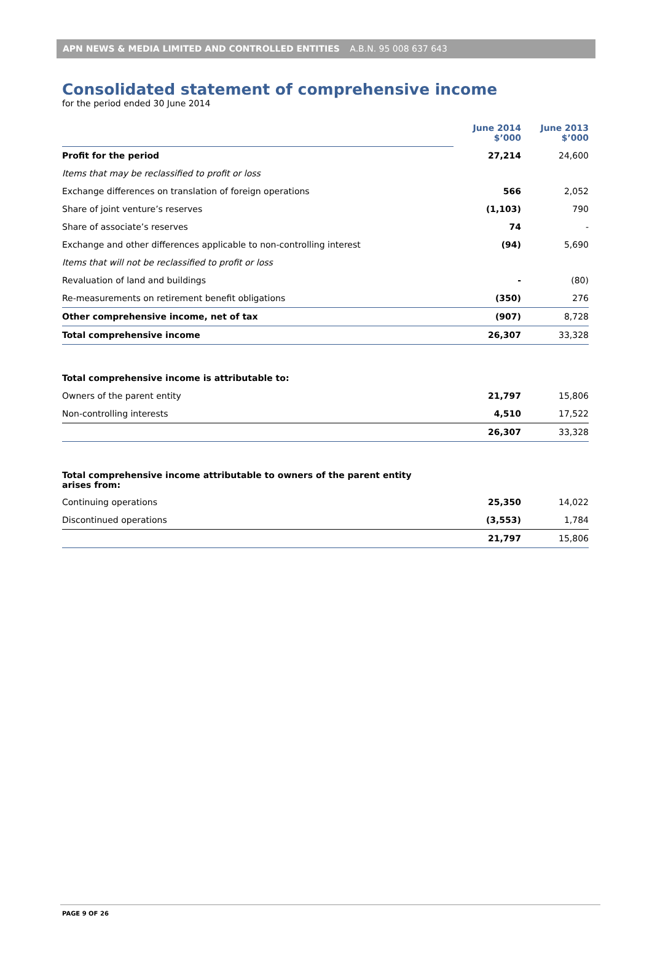APN NEWS & MEDIA LIMITED AND CONTROLLED ENTITIES A.B.N. 95 008 637 643
Consolidated statement of comprehensive income
for the period ended 30 June 2014
| | June 2014 $’000 | June 2013 $’000 |
| Profit for the period | 27,214 | 24,600 |
| Items that may be reclassified to profit or loss | | |
| Exchange differences on translation of foreign operations | 566 | 2,052 |
| Share of joint venture’s reserves | (1,103) | 790 |
| Share of associate’s reserves | 74 | - |
| Exchange and other differences applicable to non-controlling interest | (94) | 5,690 |
| Items that will not be reclassified to profit or loss | | |
| Revaluation of land and buildings | - | (80) |
| Re-measurements on retirement benefit obligations | (350) | 276 |
| Other comprehensive income, net of tax | (907) | 8,728 |
| Total comprehensive income | 26,307 | 33,328 |
| Total comprehensive income is attributable to: | | |
| Owners of the parent entity | 21,797 | 15,806 |
| Non-controlling interests | 4,510 | 17,522 |
| | 26,307 | 33,328 |
| Total comprehensive income attributable to owners of the parent entity arises from: | | |
| Continuing operations | 25,350 | 14,022 |
| Discontinued operations | (3,553) | 1,784 |
| | 21,797 | 15,806 |
PAGE 9 OF 26